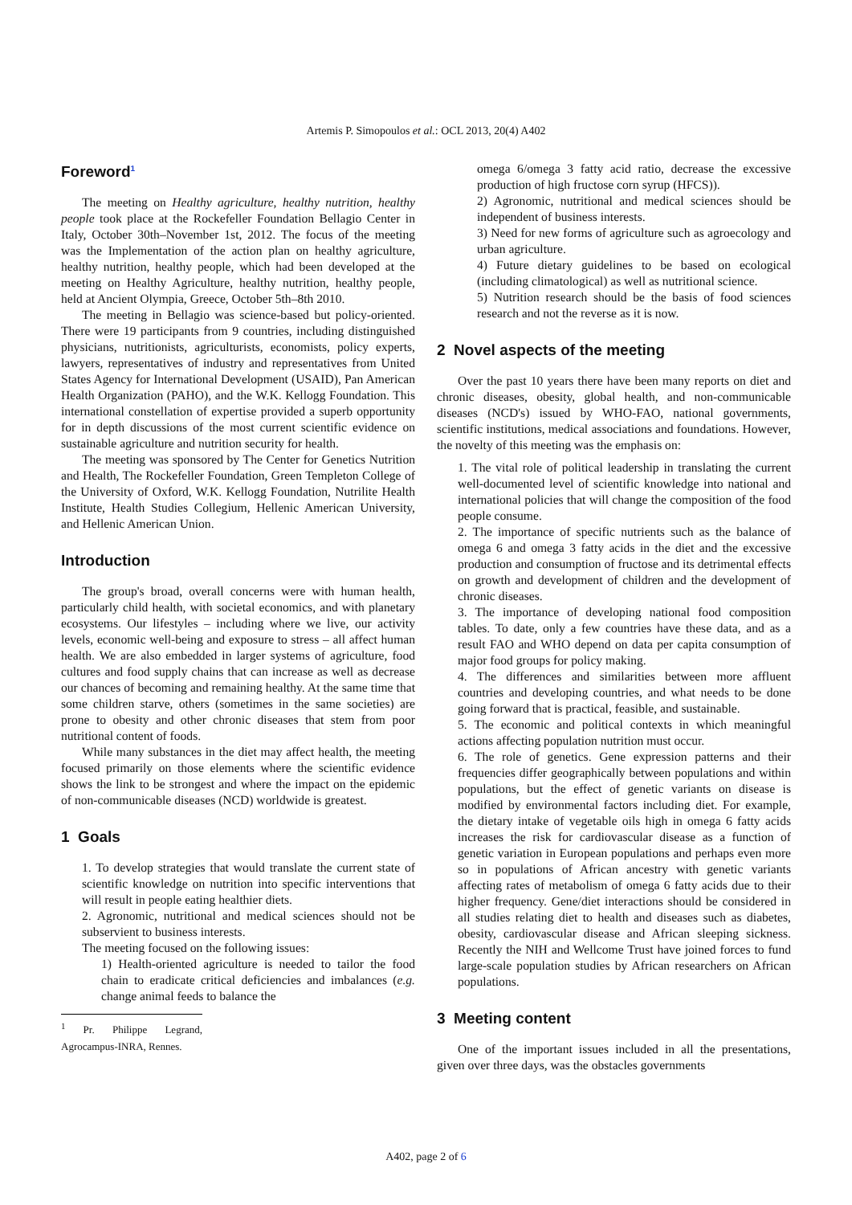Artemis P. Simopoulos et al.: OCL 2013, 20(4) A402
Foreword<sup>1</sup>
The meeting on Healthy agriculture, healthy nutrition, healthy people took place at the Rockefeller Foundation Bellagio Center in Italy, October 30th–November 1st, 2012. The focus of the meeting was the Implementation of the action plan on healthy agriculture, healthy nutrition, healthy people, which had been developed at the meeting on Healthy Agriculture, healthy nutrition, healthy people, held at Ancient Olympia, Greece, October 5th–8th 2010.
The meeting in Bellagio was science-based but policy-oriented. There were 19 participants from 9 countries, including distinguished physicians, nutritionists, agriculturists, economists, policy experts, lawyers, representatives of industry and representatives from United States Agency for International Development (USAID), Pan American Health Organization (PAHO), and the W.K. Kellogg Foundation. This international constellation of expertise provided a superb opportunity for in depth discussions of the most current scientific evidence on sustainable agriculture and nutrition security for health.
The meeting was sponsored by The Center for Genetics Nutrition and Health, The Rockefeller Foundation, Green Templeton College of the University of Oxford, W.K. Kellogg Foundation, Nutrilite Health Institute, Health Studies Collegium, Hellenic American University, and Hellenic American Union.
Introduction
The group's broad, overall concerns were with human health, particularly child health, with societal economics, and with planetary ecosystems. Our lifestyles – including where we live, our activity levels, economic well-being and exposure to stress – all affect human health. We are also embedded in larger systems of agriculture, food cultures and food supply chains that can increase as well as decrease our chances of becoming and remaining healthy. At the same time that some children starve, others (sometimes in the same societies) are prone to obesity and other chronic diseases that stem from poor nutritional content of foods.
While many substances in the diet may affect health, the meeting focused primarily on those elements where the scientific evidence shows the link to be strongest and where the impact on the epidemic of non-communicable diseases (NCD) worldwide is greatest.
1 Goals
1. To develop strategies that would translate the current state of scientific knowledge on nutrition into specific interventions that will result in people eating healthier diets.
2. Agronomic, nutritional and medical sciences should not be subservient to business interests.
The meeting focused on the following issues:
1) Health-oriented agriculture is needed to tailor the food chain to eradicate critical deficiencies and imbalances (e.g. change animal feeds to balance the
<sup>1</sup> Pr. Philippe Legrand, Agrocampus-INRA, Rennes.
omega 6/omega 3 fatty acid ratio, decrease the excessive production of high fructose corn syrup (HFCS)).
2) Agronomic, nutritional and medical sciences should be independent of business interests.
3) Need for new forms of agriculture such as agroecology and urban agriculture.
4) Future dietary guidelines to be based on ecological (including climatological) as well as nutritional science.
5) Nutrition research should be the basis of food sciences research and not the reverse as it is now.
2 Novel aspects of the meeting
Over the past 10 years there have been many reports on diet and chronic diseases, obesity, global health, and non-communicable diseases (NCD's) issued by WHO-FAO, national governments, scientific institutions, medical associations and foundations. However, the novelty of this meeting was the emphasis on:
1. The vital role of political leadership in translating the current well-documented level of scientific knowledge into national and international policies that will change the composition of the food people consume.
2. The importance of specific nutrients such as the balance of omega 6 and omega 3 fatty acids in the diet and the excessive production and consumption of fructose and its detrimental effects on growth and development of children and the development of chronic diseases.
3. The importance of developing national food composition tables. To date, only a few countries have these data, and as a result FAO and WHO depend on data per capita consumption of major food groups for policy making.
4. The differences and similarities between more affluent countries and developing countries, and what needs to be done going forward that is practical, feasible, and sustainable.
5. The economic and political contexts in which meaningful actions affecting population nutrition must occur.
6. The role of genetics. Gene expression patterns and their frequencies differ geographically between populations and within populations, but the effect of genetic variants on disease is modified by environmental factors including diet. For example, the dietary intake of vegetable oils high in omega 6 fatty acids increases the risk for cardiovascular disease as a function of genetic variation in European populations and perhaps even more so in populations of African ancestry with genetic variants affecting rates of metabolism of omega 6 fatty acids due to their higher frequency. Gene/diet interactions should be considered in all studies relating diet to health and diseases such as diabetes, obesity, cardiovascular disease and African sleeping sickness. Recently the NIH and Wellcome Trust have joined forces to fund large-scale population studies by African researchers on African populations.
3 Meeting content
One of the important issues included in all the presentations, given over three days, was the obstacles governments
A402, page 2 of 6